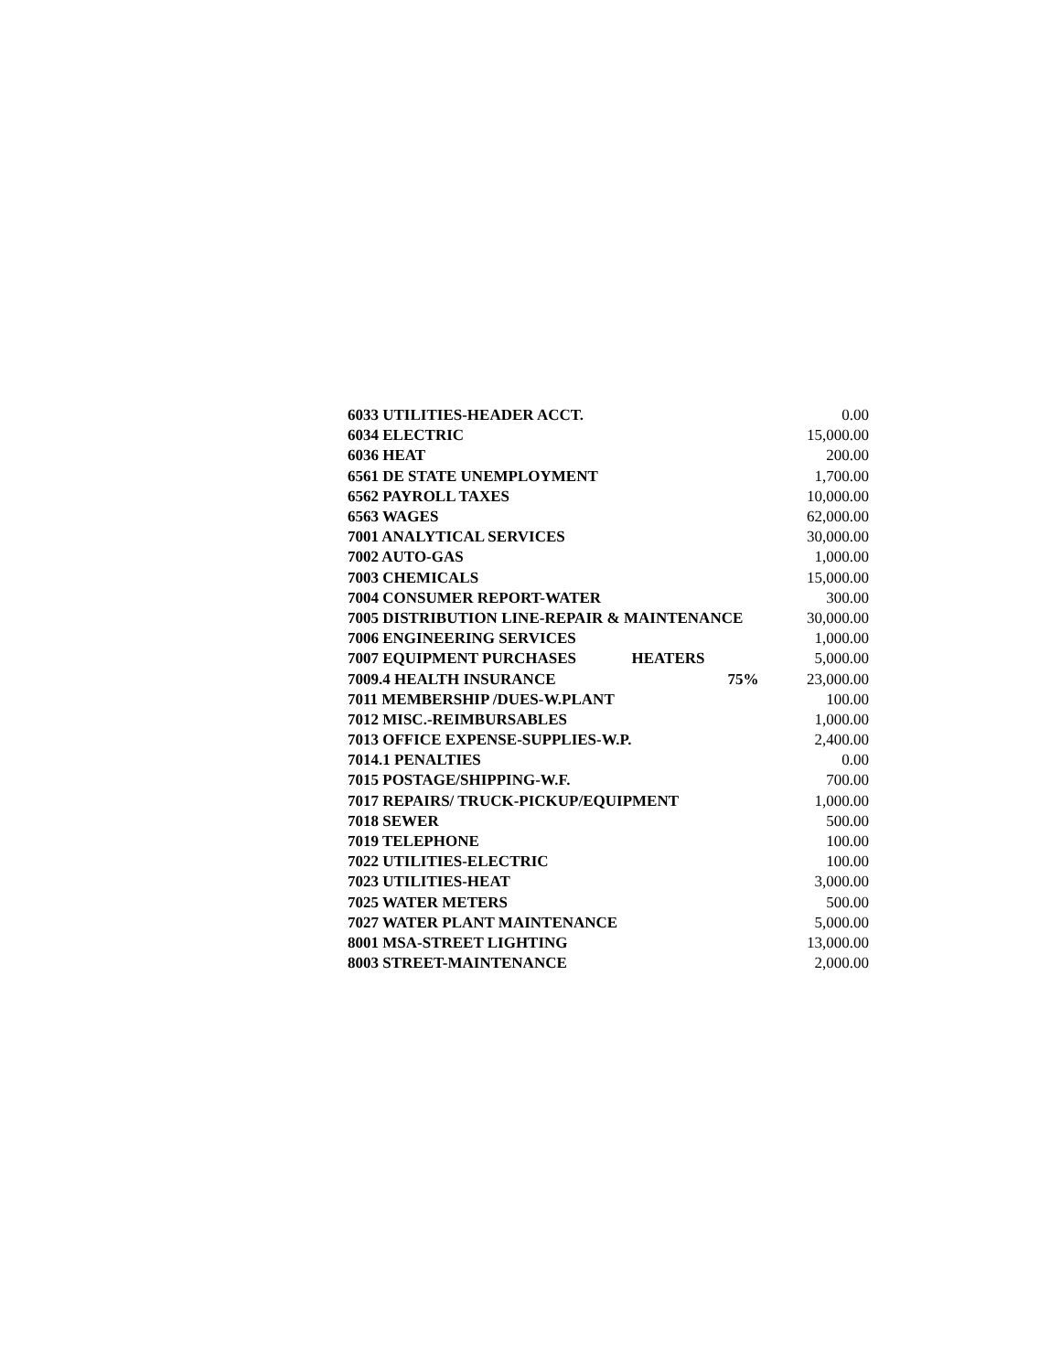| 6033 UTILITIES-HEADER ACCT. | | | 0.00 |
| 6034 ELECTRIC | | | 15,000.00 |
| 6036 HEAT | | | 200.00 |
| 6561 DE STATE UNEMPLOYMENT | | | 1,700.00 |
| 6562 PAYROLL TAXES | | | 10,000.00 |
| 6563 WAGES | | | 62,000.00 |
| 7001 ANALYTICAL SERVICES | | | 30,000.00 |
| 7002 AUTO-GAS | | | 1,000.00 |
| 7003 CHEMICALS | | | 15,000.00 |
| 7004 CONSUMER REPORT-WATER | | | 300.00 |
| 7005 DISTRIBUTION LINE-REPAIR & MAINTENANCE | | | 30,000.00 |
| 7006 ENGINEERING SERVICES | | | 1,000.00 |
| 7007 EQUIPMENT PURCHASES | HEATERS | | 5,000.00 |
| 7009.4 HEALTH INSURANCE | | 75% | 23,000.00 |
| 7011 MEMBERSHIP /DUES-W.PLANT | | | 100.00 |
| 7012 MISC.-REIMBURSABLES | | | 1,000.00 |
| 7013 OFFICE EXPENSE-SUPPLIES-W.P. | | | 2,400.00 |
| 7014.1 PENALTIES | | | 0.00 |
| 7015 POSTAGE/SHIPPING-W.F. | | | 700.00 |
| 7017 REPAIRS/ TRUCK-PICKUP/EQUIPMENT | | | 1,000.00 |
| 7018 SEWER | | | 500.00 |
| 7019 TELEPHONE | | | 100.00 |
| 7022 UTILITIES-ELECTRIC | | | 100.00 |
| 7023 UTILITIES-HEAT | | | 3,000.00 |
| 7025 WATER METERS | | | 500.00 |
| 7027 WATER PLANT MAINTENANCE | | | 5,000.00 |
| 8001 MSA-STREET LIGHTING | | | 13,000.00 |
| 8003 STREET-MAINTENANCE | | | 2,000.00 |